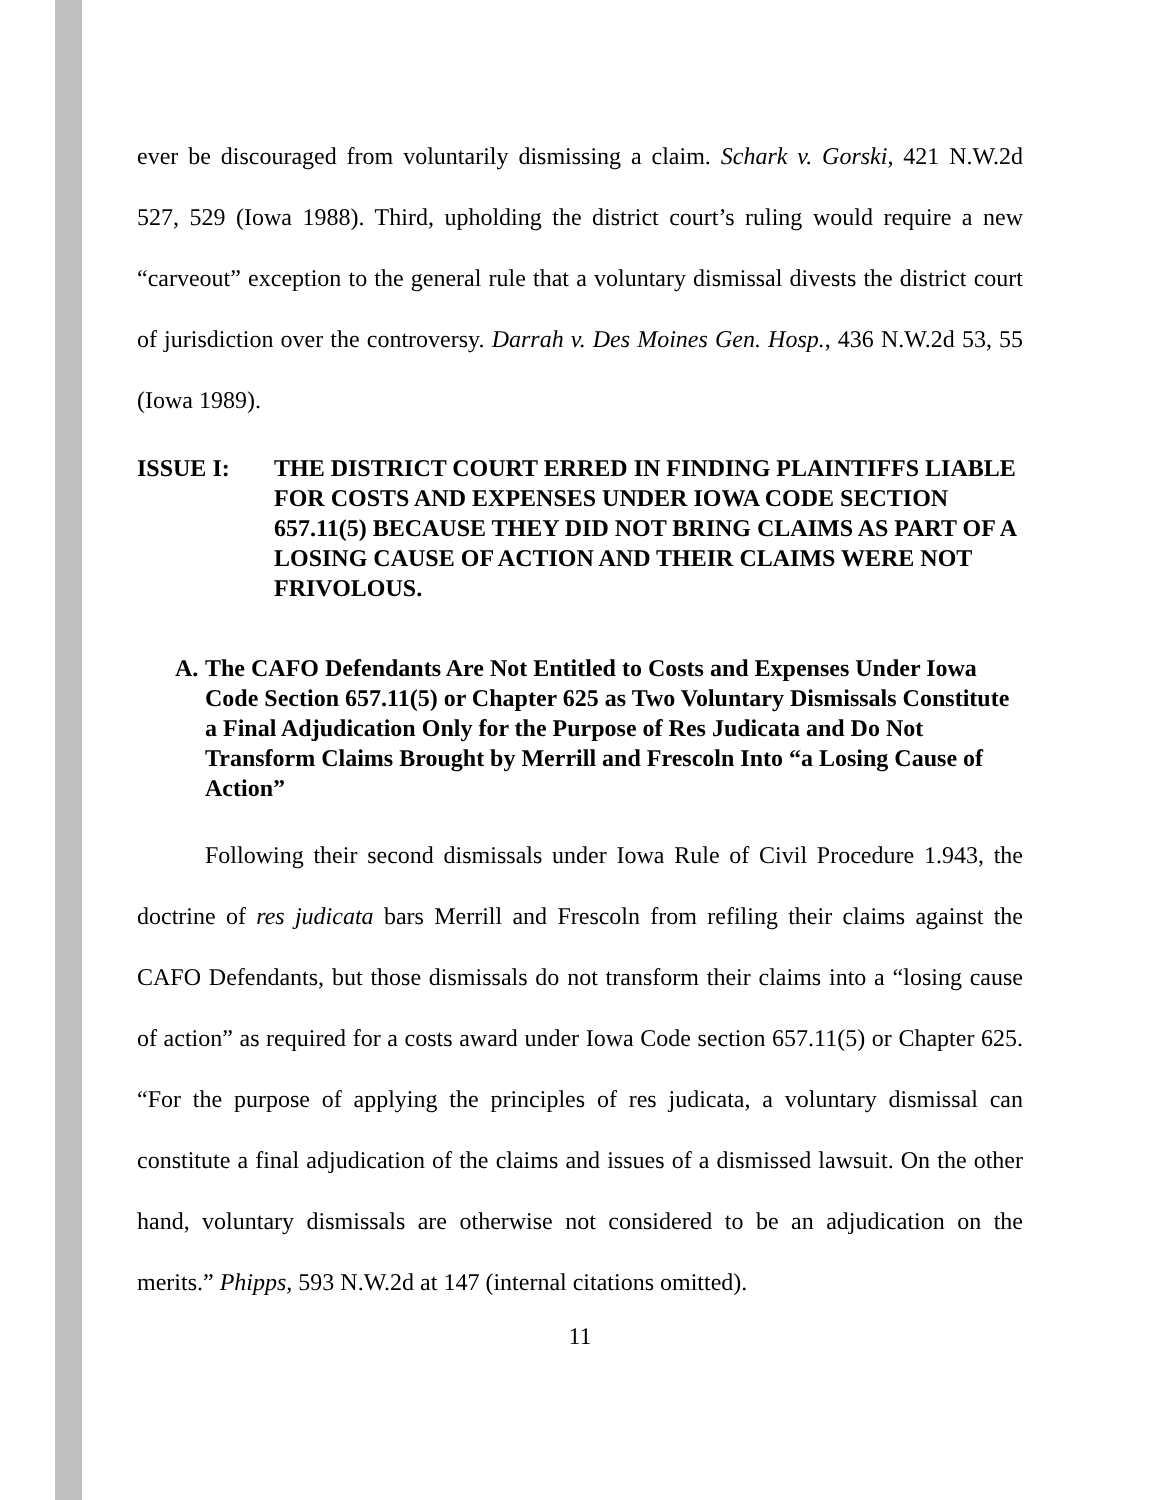ever be discouraged from voluntarily dismissing a claim. Schark v. Gorski, 421 N.W.2d 527, 529 (Iowa 1988). Third, upholding the district court’s ruling would require a new “carveout” exception to the general rule that a voluntary dismissal divests the district court of jurisdiction over the controversy. Darrah v. Des Moines Gen. Hosp., 436 N.W.2d 53, 55 (Iowa 1989).
ISSUE I: THE DISTRICT COURT ERRED IN FINDING PLAINTIFFS LIABLE FOR COSTS AND EXPENSES UNDER IOWA CODE SECTION 657.11(5) BECAUSE THEY DID NOT BRING CLAIMS AS PART OF A LOSING CAUSE OF ACTION AND THEIR CLAIMS WERE NOT FRIVOLOUS.
A. The CAFO Defendants Are Not Entitled to Costs and Expenses Under Iowa Code Section 657.11(5) or Chapter 625 as Two Voluntary Dismissals Constitute a Final Adjudication Only for the Purpose of Res Judicata and Do Not Transform Claims Brought by Merrill and Frescoln Into “a Losing Cause of Action”
Following their second dismissals under Iowa Rule of Civil Procedure 1.943, the doctrine of res judicata bars Merrill and Frescoln from refiling their claims against the CAFO Defendants, but those dismissals do not transform their claims into a “losing cause of action” as required for a costs award under Iowa Code section 657.11(5) or Chapter 625. “For the purpose of applying the principles of res judicata, a voluntary dismissal can constitute a final adjudication of the claims and issues of a dismissed lawsuit. On the other hand, voluntary dismissals are otherwise not considered to be an adjudication on the merits.” Phipps, 593 N.W.2d at 147 (internal citations omitted).
11